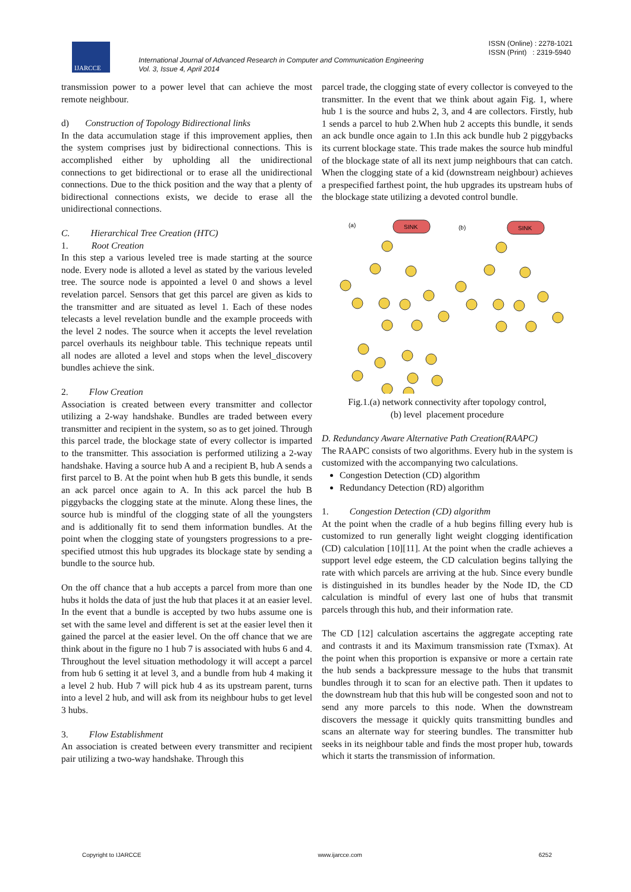IJARCCE
International Journal of Advanced Research in Computer and Communication Engineering
Vol. 3, Issue 4, April 2014
ISSN (Online) : 2278-1021
ISSN (Print) : 2319-5940
transmission power to a power level that can achieve the most remote neighbour.
d) Construction of Topology Bidirectional links
In the data accumulation stage if this improvement applies, then the system comprises just by bidirectional connections. This is accomplished either by upholding all the unidirectional connections to get bidirectional or to erase all the unidirectional connections. Due to the thick position and the way that a plenty of bidirectional connections exists, we decide to erase all the unidirectional connections.
C. Hierarchical Tree Creation (HTC)
1. Root Creation
In this step a various leveled tree is made starting at the source node. Every node is alloted a level as stated by the various leveled tree. The source node is appointed a level 0 and shows a level revelation parcel. Sensors that get this parcel are given as kids to the transmitter and are situated as level 1. Each of these nodes telecasts a level revelation bundle and the example proceeds with the level 2 nodes. The source when it accepts the level revelation parcel overhauls its neighbour table. This technique repeats until all nodes are alloted a level and stops when the level_discovery bundles achieve the sink.
2. Flow Creation
Association is created between every transmitter and collector utilizing a 2-way handshake. Bundles are traded between every transmitter and recipient in the system, so as to get joined. Through this parcel trade, the blockage state of every collector is imparted to the transmitter. This association is performed utilizing a 2-way handshake. Having a source hub A and a recipient B, hub A sends a first parcel to B. At the point when hub B gets this bundle, it sends an ack parcel once again to A. In this ack parcel the hub B piggybacks the clogging state at the minute. Along these lines, the source hub is mindful of the clogging state of all the youngsters and is additionally fit to send them information bundles. At the point when the clogging state of youngsters progressions to a pre-specified utmost this hub upgrades its blockage state by sending a bundle to the source hub.
On the off chance that a hub accepts a parcel from more than one hubs it holds the data of just the hub that places it at an easier level. In the event that a bundle is accepted by two hubs assume one is set with the same level and different is set at the easier level then it gained the parcel at the easier level. On the off chance that we are think about in the figure no 1 hub 7 is associated with hubs 6 and 4. Throughout the level situation methodology it will accept a parcel from hub 6 setting it at level 3, and a bundle from hub 4 making it a level 2 hub. Hub 7 will pick hub 4 as its upstream parent, turns into a level 2 hub, and will ask from its neighbour hubs to get level 3 hubs.
3. Flow Establishment
An association is created between every transmitter and recipient pair utilizing a two-way handshake. Through this
parcel trade, the clogging state of every collector is conveyed to the transmitter. In the event that we think about again Fig. 1, where hub 1 is the source and hubs 2, 3, and 4 are collectors. Firstly, hub 1 sends a parcel to hub 2.When hub 2 accepts this bundle, it sends an ack bundle once again to 1.In this ack bundle hub 2 piggybacks its current blockage state. This trade makes the source hub mindful of the blockage state of all its next jump neighbours that can catch. When the clogging state of a kid (downstream neighbour) achieves a prespecified farthest point, the hub upgrades its upstream hubs of the blockage state utilizing a devoted control bundle.
(a)
(b)
SINK
SINK
Fig.1.(a) network connectivity after topology control,
(b) level placement procedure
D. Redundancy Aware Alternative Path Creation(RAAPC)
The RAAPC consists of two algorithms. Every hub in the system is customized with the accompanying two calculations.
Congestion Detection (CD) algorithm
Redundancy Detection (RD) algorithm
1. Congestion Detection (CD) algorithm
At the point when the cradle of a hub begins filling every hub is customized to run generally light weight clogging identification (CD) calculation [10][11]. At the point when the cradle achieves a support level edge esteem, the CD calculation begins tallying the rate with which parcels are arriving at the hub. Since every bundle is distinguished in its bundles header by the Node ID, the CD calculation is mindful of every last one of hubs that transmit parcels through this hub, and their information rate.
The CD [12] calculation ascertains the aggregate accepting rate and contrasts it and its Maximum transmission rate (Txmax). At the point when this proportion is expansive or more a certain rate the hub sends a backpressure message to the hubs that transmit bundles through it to scan for an elective path. Then it updates to the downstream hub that this hub will be congested soon and not to send any more parcels to this node. When the downstream discovers the message it quickly quits transmitting bundles and scans an alternate way for steering bundles. The transmitter hub seeks in its neighbour table and finds the most proper hub, towards which it starts the transmission of information.
Copyright to IJARCCE www.ijarcce.com 6252